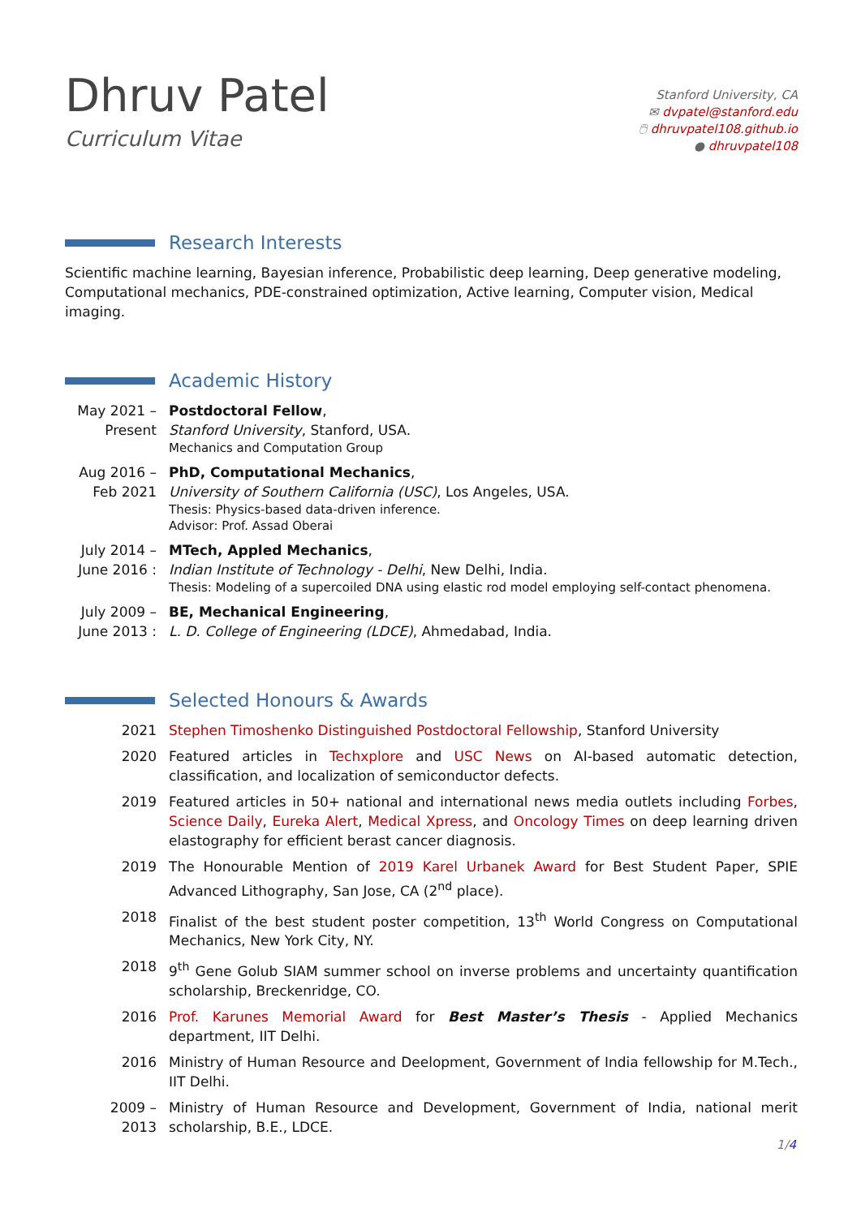Dhruv Patel
Curriculum Vitae
Stanford University, CA
✉ dvpatel@stanford.edu
🖱 dhruvpatel108.github.io
● dhruvpatel108
Research Interests
Scientific machine learning, Bayesian inference, Probabilistic deep learning, Deep generative modeling, Computational mechanics, PDE-constrained optimization, Active learning, Computer vision, Medical imaging.
Academic History
May 2021 –
Present
Postdoctoral Fellow,
Stanford University, Stanford, USA.
Mechanics and Computation Group
Aug 2016 –
Feb 2021
PhD, Computational Mechanics,
University of Southern California (USC), Los Angeles, USA.
Thesis: Physics-based data-driven inference.
Advisor: Prof. Assad Oberai
July 2014 –
June 2016 :
MTech, Appled Mechanics,
Indian Institute of Technology - Delhi, New Delhi, India.
Thesis: Modeling of a supercoiled DNA using elastic rod model employing self-contact phenomena.
July 2009 –
June 2013 :
BE, Mechanical Engineering,
L. D. College of Engineering (LDCE), Ahmedabad, India.
Selected Honours & Awards
2021 Stephen Timoshenko Distinguished Postdoctoral Fellowship, Stanford University
2020 Featured articles in Techxplore and USC News on AI-based automatic detection, classification, and localization of semiconductor defects.
2019 Featured articles in 50+ national and international news media outlets including Forbes, Science Daily, Eureka Alert, Medical Xpress, and Oncology Times on deep learning driven elastography for efficient berast cancer diagnosis.
2019 The Honourable Mention of 2019 Karel Urbanek Award for Best Student Paper, SPIE Advanced Lithography, San Jose, CA (2<sup>nd</sup> place).
2018 Finalist of the best student poster competition, 13<sup>th</sup> World Congress on Computational Mechanics, New York City, NY.
2018 9<sup>th</sup> Gene Golub SIAM summer school on inverse problems and uncertainty quantification scholarship, Breckenridge, CO.
2016 Prof. Karunes Memorial Award for Best Master’s Thesis - Applied Mechanics department, IIT Delhi.
2016 Ministry of Human Resource and Deelopment, Government of India fellowship for M.Tech., IIT Delhi.
2009 –
2013
Ministry of Human Resource and Development, Government of India, national merit scholarship, B.E., LDCE.
1/4